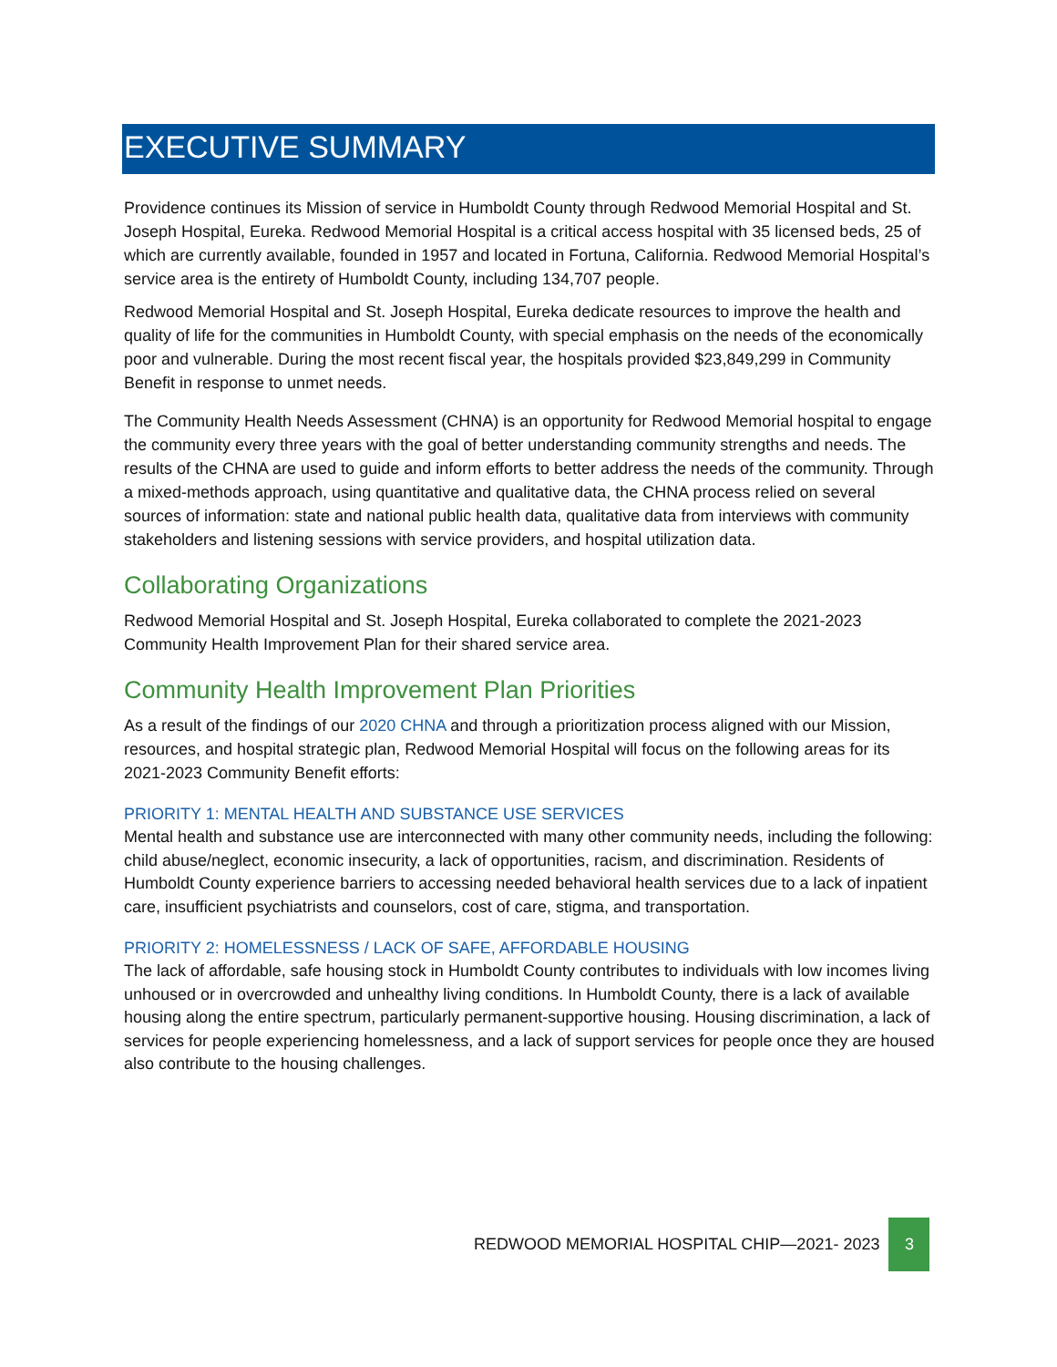EXECUTIVE SUMMARY
Providence continues its Mission of service in Humboldt County through Redwood Memorial Hospital and St. Joseph Hospital, Eureka. Redwood Memorial Hospital is a critical access hospital with 35 licensed beds, 25 of which are currently available, founded in 1957 and located in Fortuna, California. Redwood Memorial Hospital’s service area is the entirety of Humboldt County, including 134,707 people.
Redwood Memorial Hospital and St. Joseph Hospital, Eureka dedicate resources to improve the health and quality of life for the communities in Humboldt County, with special emphasis on the needs of the economically poor and vulnerable. During the most recent fiscal year, the hospitals provided $23,849,299 in Community Benefit in response to unmet needs.
The Community Health Needs Assessment (CHNA) is an opportunity for Redwood Memorial hospital to engage the community every three years with the goal of better understanding community strengths and needs. The results of the CHNA are used to guide and inform efforts to better address the needs of the community. Through a mixed-methods approach, using quantitative and qualitative data, the CHNA process relied on several sources of information: state and national public health data, qualitative data from interviews with community stakeholders and listening sessions with service providers, and hospital utilization data.
Collaborating Organizations
Redwood Memorial Hospital and St. Joseph Hospital, Eureka collaborated to complete the 2021-2023 Community Health Improvement Plan for their shared service area.
Community Health Improvement Plan Priorities
As a result of the findings of our 2020 CHNA and through a prioritization process aligned with our Mission, resources, and hospital strategic plan, Redwood Memorial Hospital will focus on the following areas for its 2021-2023 Community Benefit efforts:
PRIORITY 1: MENTAL HEALTH AND SUBSTANCE USE SERVICES
Mental health and substance use are interconnected with many other community needs, including the following: child abuse/neglect, economic insecurity, a lack of opportunities, racism, and discrimination. Residents of Humboldt County experience barriers to accessing needed behavioral health services due to a lack of inpatient care, insufficient psychiatrists and counselors, cost of care, stigma, and transportation.
PRIORITY 2: HOMELESSNESS / LACK OF SAFE, AFFORDABLE HOUSING
The lack of affordable, safe housing stock in Humboldt County contributes to individuals with low incomes living unhoused or in overcrowded and unhealthy living conditions. In Humboldt County, there is a lack of available housing along the entire spectrum, particularly permanent-supportive housing. Housing discrimination, a lack of services for people experiencing homelessness, and a lack of support services for people once they are housed also contribute to the housing challenges.
REDWOOD MEMORIAL HOSPITAL CHIP—2021- 2023 3